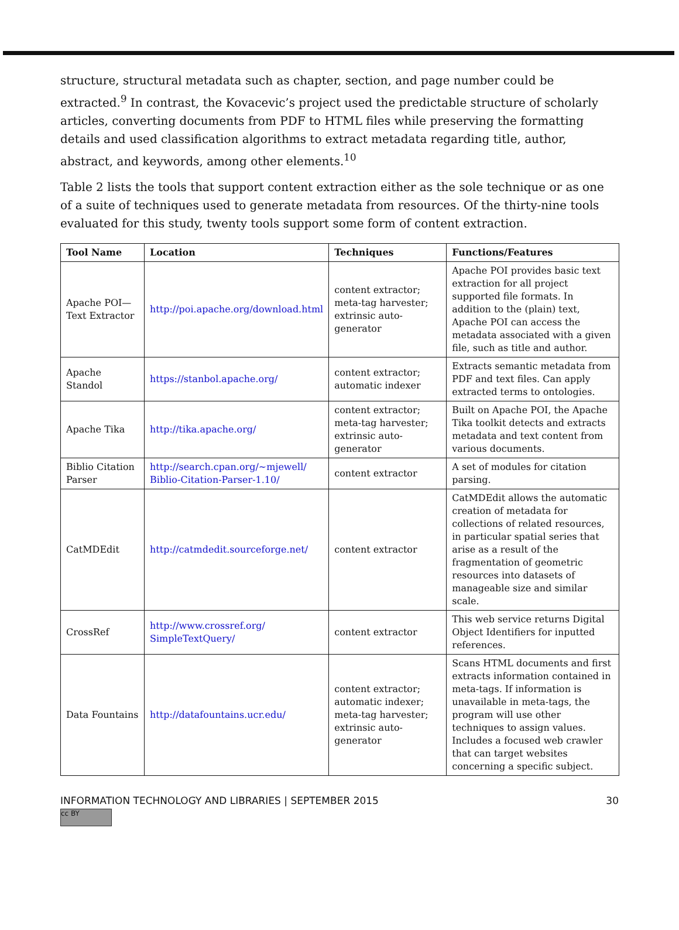structure, structural metadata such as chapter, section, and page number could be extracted.<sup>9</sup> In contrast, the Kovacevic’s project used the predictable structure of scholarly articles, converting documents from PDF to HTML files while preserving the formatting details and used classification algorithms to extract metadata regarding title, author, abstract, and keywords, among other elements.<sup>10</sup>
Table 2 lists the tools that support content extraction either as the sole technique or as one of a suite of techniques used to generate metadata from resources. Of the thirty-nine tools evaluated for this study, twenty tools support some form of content extraction.
| Tool Name | Location | Techniques | Functions/Features |
| --- | --- | --- | --- |
| Apache POI—Text Extractor | http://poi.apache.org/download.html | content extractor; meta-tag harvester; extrinsic auto-generator | Apache POI provides basic text extraction for all project supported file formats. In addition to the (plain) text, Apache POI can access the metadata associated with a given file, such as title and author. |
| Apache Standol | https://stanbol.apache.org/ | content extractor; automatic indexer | Extracts semantic metadata from PDF and text files. Can apply extracted terms to ontologies. |
| Apache Tika | http://tika.apache.org/ | content extractor; meta-tag harvester; extrinsic auto-generator | Built on Apache POI, the Apache Tika toolkit detects and extracts metadata and text content from various documents. |
| Biblio Citation Parser | http://search.cpan.org/~mjewell/ Biblio-Citation-Parser-1.10/ | content extractor | A set of modules for citation parsing. |
| CatMDEdit | http://catmdedit.sourceforge.net/ | content extractor | CatMDEdit allows the automatic creation of metadata for collections of related resources, in particular spatial series that arise as a result of the fragmentation of geometric resources into datasets of manageable size and similar scale. |
| CrossRef | http://www.crossref.org/ SimpleTextQuery/ | content extractor | This web service returns Digital Object Identifiers for inputted references. |
| Data Fountains | http://datafountains.ucr.edu/ | content extractor; automatic indexer; meta-tag harvester; extrinsic auto-generator | Scans HTML documents and first extracts information contained in meta-tags. If information is unavailable in meta-tags, the program will use other techniques to assign values. Includes a focused web crawler that can target websites concerning a specific subject. |
INFORMATION TECHNOLOGY AND LIBRARIES | SEPTEMBER 2015 30
cc BY